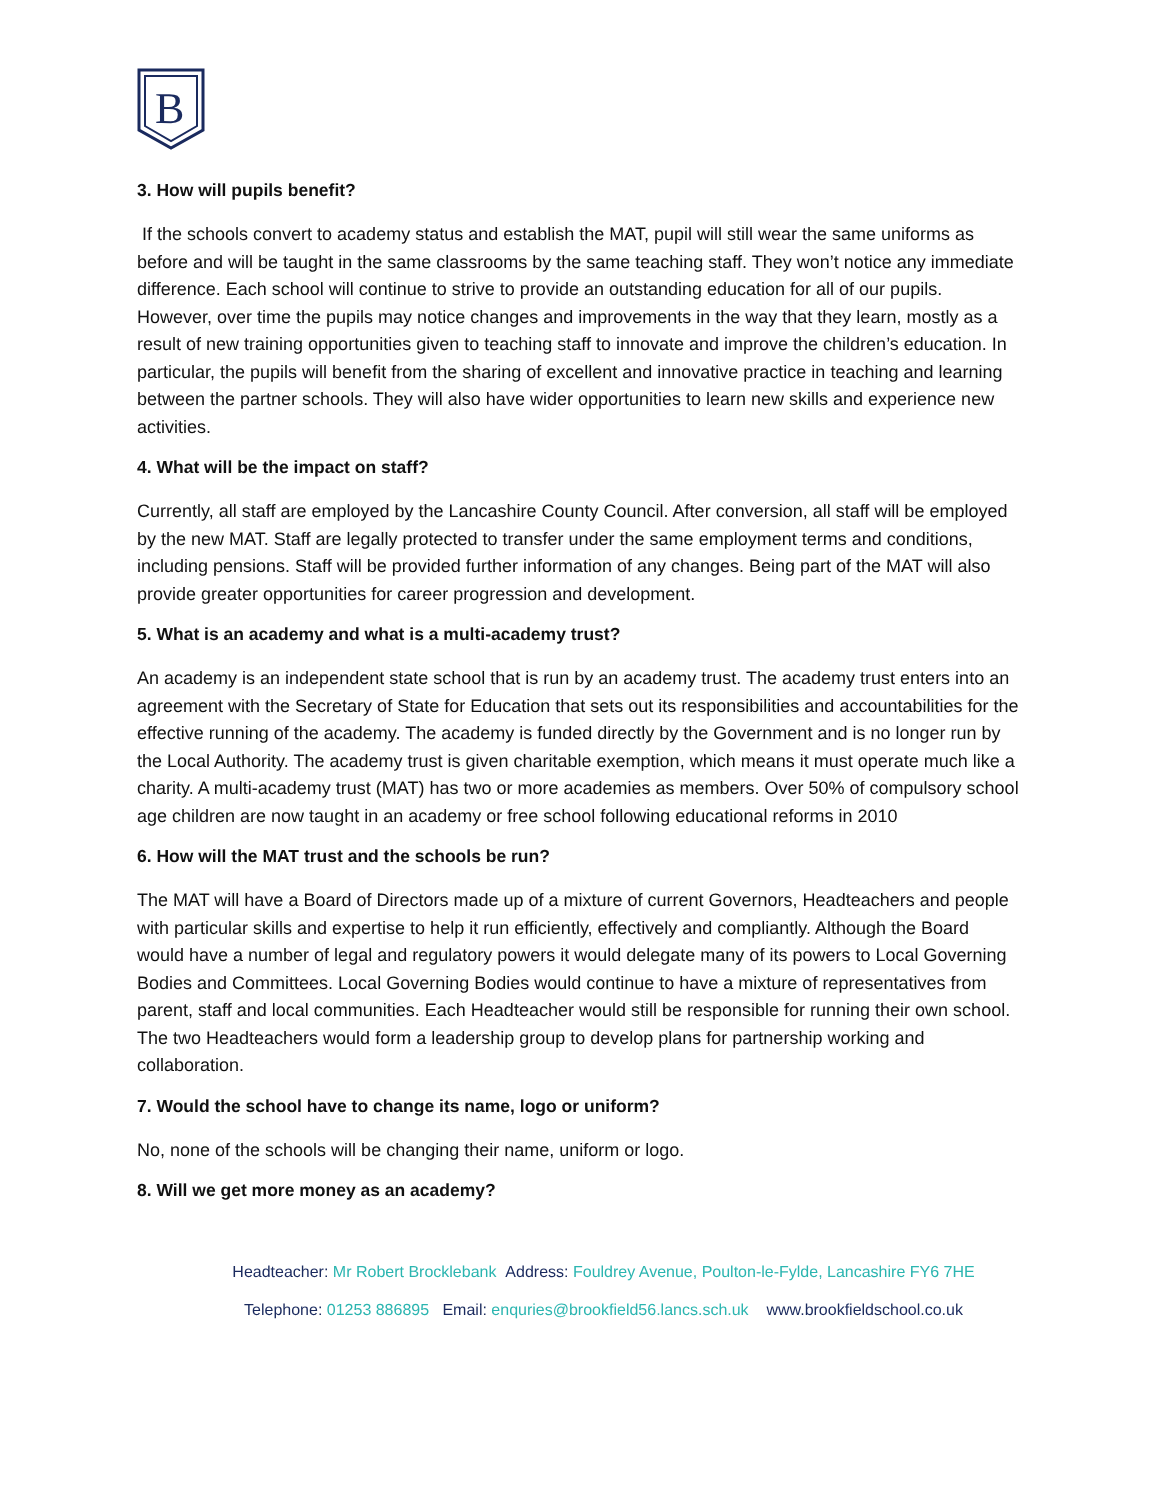B
3. How will pupils benefit?
If the schools convert to academy status and establish the MAT, pupil will still wear the same uniforms as before and will be taught in the same classrooms by the same teaching staff. They won’t notice any immediate difference. Each school will continue to strive to provide an outstanding education for all of our pupils. However, over time the pupils may notice changes and improvements in the way that they learn, mostly as a result of new training opportunities given to teaching staff to innovate and improve the children’s education. In particular, the pupils will benefit from the sharing of excellent and innovative practice in teaching and learning between the partner schools. They will also have wider opportunities to learn new skills and experience new activities.
4. What will be the impact on staff?
Currently, all staff are employed by the Lancashire County Council. After conversion, all staff will be employed by the new MAT. Staff are legally protected to transfer under the same employment terms and conditions, including pensions. Staff will be provided further information of any changes. Being part of the MAT will also provide greater opportunities for career progression and development.
5. What is an academy and what is a multi-academy trust?
An academy is an independent state school that is run by an academy trust. The academy trust enters into an agreement with the Secretary of State for Education that sets out its responsibilities and accountabilities for the effective running of the academy. The academy is funded directly by the Government and is no longer run by the Local Authority. The academy trust is given charitable exemption, which means it must operate much like a charity. A multi-academy trust (MAT) has two or more academies as members. Over 50% of compulsory school age children are now taught in an academy or free school following educational reforms in 2010
6. How will the MAT trust and the schools be run?
The MAT will have a Board of Directors made up of a mixture of current Governors, Headteachers and people with particular skills and expertise to help it run efficiently, effectively and compliantly. Although the Board would have a number of legal and regulatory powers it would delegate many of its powers to Local Governing Bodies and Committees. Local Governing Bodies would continue to have a mixture of representatives from parent, staff and local communities. Each Headteacher would still be responsible for running their own school. The two Headteachers would form a leadership group to develop plans for partnership working and collaboration.
7. Would the school have to change its name, logo or uniform?
No, none of the schools will be changing their name, uniform or logo.
8. Will we get more money as an academy?
Headteacher: Mr Robert Brocklebank Address: Fouldrey Avenue, Poulton-le-Fylde, Lancashire FY6 7HE
Telephone: 01253 886895 Email: enquries@brookfield56.lancs.sch.uk www.brookfieldschool.co.uk